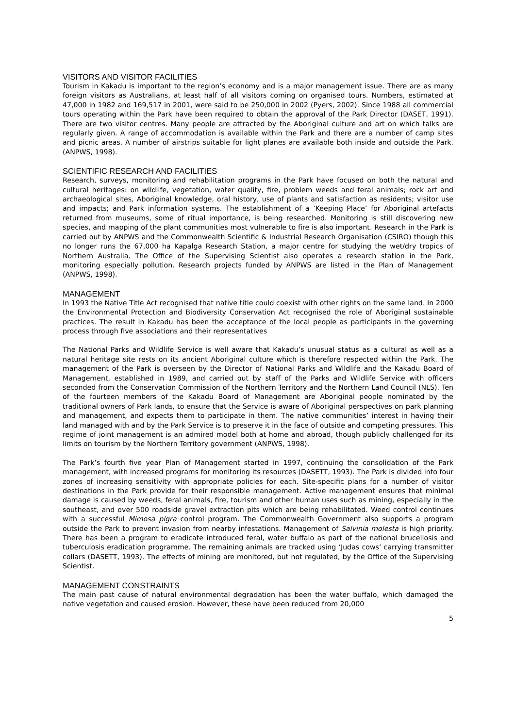VISITORS AND VISITOR FACILITIES
Tourism in Kakadu is important to the region’s economy and is a major management issue. There are as many foreign visitors as Australians, at least half of all visitors coming on organised tours. Numbers, estimated at 47,000 in 1982 and 169,517 in 2001, were said to be 250,000 in 2002 (Pyers, 2002). Since 1988 all commercial tours operating within the Park have been required to obtain the approval of the Park Director (DASET, 1991). There are two visitor centres. Many people are attracted by the Aboriginal culture and art on which talks are regularly given. A range of accommodation is available within the Park and there are a number of camp sites and picnic areas. A number of airstrips suitable for light planes are available both inside and outside the Park. (ANPWS, 1998).
SCIENTIFIC RESEARCH AND FACILITIES
Research, surveys, monitoring and rehabilitation programs in the Park have focused on both the natural and cultural heritages: on wildlife, vegetation, water quality, fire, problem weeds and feral animals; rock art and archaeological sites, Aboriginal knowledge, oral history, use of plants and satisfaction as residents; visitor use and impacts; and Park information systems. The establishment of a ‘Keeping Place’ for Aboriginal artefacts returned from museums, some of ritual importance, is being researched. Monitoring is still discovering new species, and mapping of the plant communities most vulnerable to fire is also important. Research in the Park is carried out by ANPWS and the Commonwealth Scientific & Industrial Research Organisation (CSIRO) though this no longer runs the 67,000 ha Kapalga Research Station, a major centre for studying the wet/dry tropics of Northern Australia. The Office of the Supervising Scientist also operates a research station in the Park, monitoring especially pollution. Research projects funded by ANPWS are listed in the Plan of Management (ANPWS, 1998).
MANAGEMENT
In 1993 the Native Title Act recognised that native title could coexist with other rights on the same land. In 2000 the Environmental Protection and Biodiversity Conservation Act recognised the role of Aboriginal sustainable practices. The result in Kakadu has been the acceptance of the local people as participants in the governing process through five associations and their representatives
The National Parks and Wildlife Service is well aware that Kakadu’s unusual status as a cultural as well as a natural heritage site rests on its ancient Aboriginal culture which is therefore respected within the Park. The management of the Park is overseen by the Director of National Parks and Wildlife and the Kakadu Board of Management, established in 1989, and carried out by staff of the Parks and Wildlife Service with officers seconded from the Conservation Commission of the Northern Territory and the Northern Land Council (NLS). Ten of the fourteen members of the Kakadu Board of Management are Aboriginal people nominated by the traditional owners of Park lands, to ensure that the Service is aware of Aboriginal perspectives on park planning and management, and expects them to participate in them. The native communities’ interest in having their land managed with and by the Park Service is to preserve it in the face of outside and competing pressures. This regime of joint management is an admired model both at home and abroad, though publicly challenged for its limits on tourism by the Northern Territory government (ANPWS, 1998).
The Park’s fourth five year Plan of Management started in 1997, continuing the consolidation of the Park management, with increased programs for monitoring its resources (DASETT, 1993). The Park is divided into four zones of increasing sensitivity with appropriate policies for each. Site-specific plans for a number of visitor destinations in the Park provide for their responsible management. Active management ensures that minimal damage is caused by weeds, feral animals, fire, tourism and other human uses such as mining, especially in the southeast, and over 500 roadside gravel extraction pits which are being rehabilitated. Weed control continues with a successful Mimosa pigra control program. The Commonwealth Government also supports a program outside the Park to prevent invasion from nearby infestations. Management of Salvinia molesta is high priority. There has been a program to eradicate introduced feral, water buffalo as part of the national brucellosis and tuberculosis eradication programme. The remaining animals are tracked using ‘Judas cows’ carrying transmitter collars (DASETT, 1993). The effects of mining are monitored, but not regulated, by the Office of the Supervising Scientist.
MANAGEMENT CONSTRAINTS
The main past cause of natural environmental degradation has been the water buffalo, which damaged the native vegetation and caused erosion. However, these have been reduced from 20,000
5